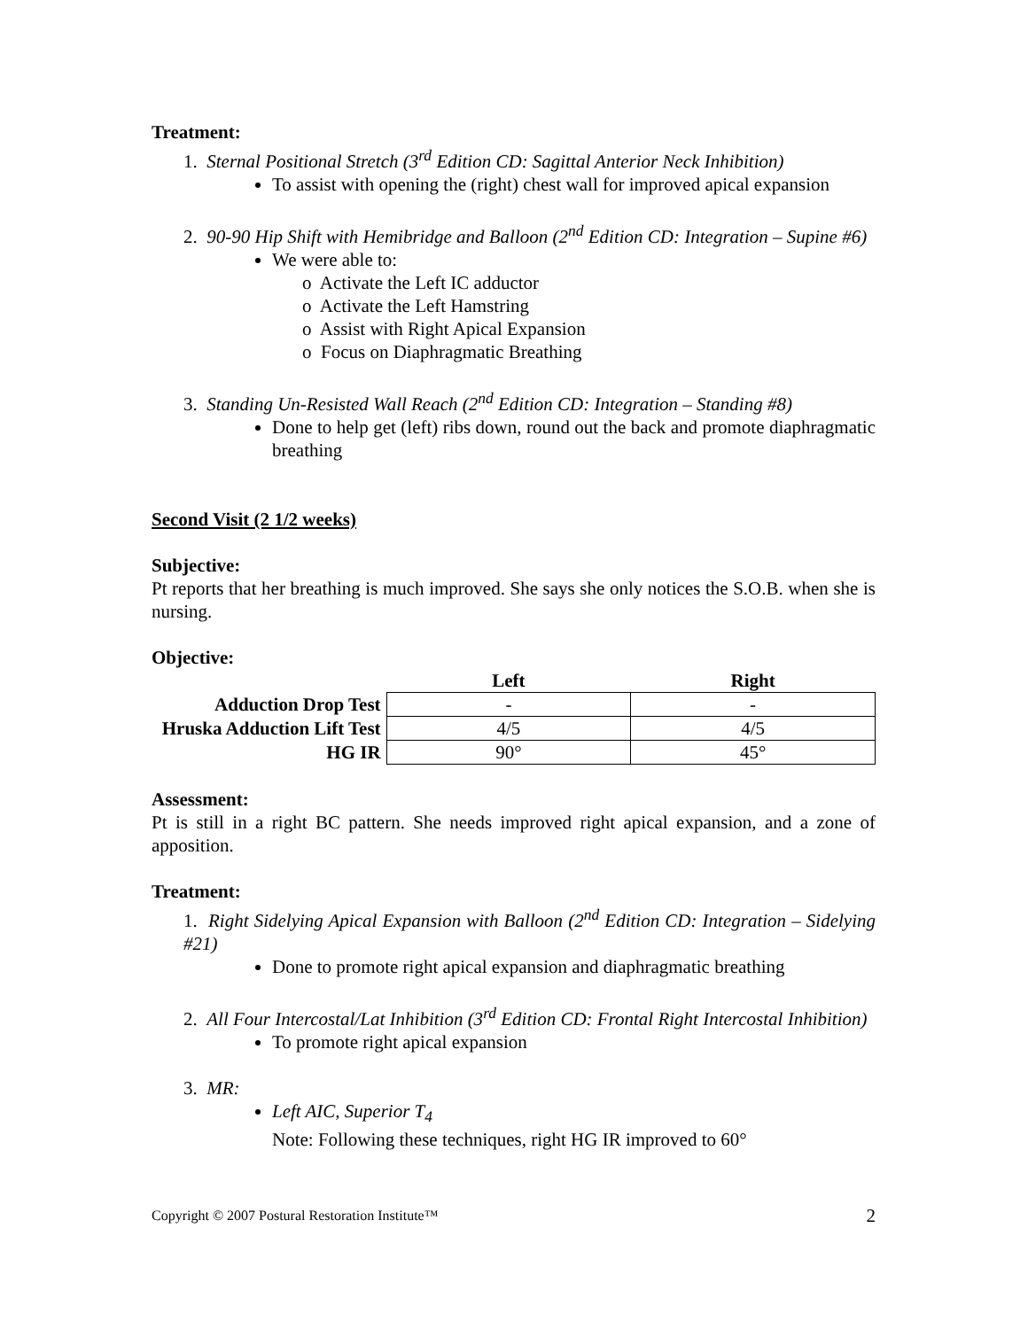Treatment:
1. Sternal Positional Stretch (3<sup>rd</sup> Edition CD: Sagittal Anterior Neck Inhibition)
To assist with opening the (right) chest wall for improved apical expansion
2. 90-90 Hip Shift with Hemibridge and Balloon (2<sup>nd</sup> Edition CD: Integration – Supine #6)
We were able to:
o Activate the Left IC adductor
o Activate the Left Hamstring
o Assist with Right Apical Expansion
o Focus on Diaphragmatic Breathing
3. Standing Un-Resisted Wall Reach (2<sup>nd</sup> Edition CD: Integration – Standing #8)
Done to help get (left) ribs down, round out the back and promote diaphragmatic breathing
Second Visit (2 1/2 weeks)
Subjective:
Pt reports that her breathing is much improved. She says she only notices the S.O.B. when she is nursing.
Objective:
| | Left | Right |
| --- | --- | --- |
| Adduction Drop Test | - | - |
| Hruska Adduction Lift Test | 4/5 | 4/5 |
| HG IR | 90° | 45° |
Assessment:
Pt is still in a right BC pattern. She needs improved right apical expansion, and a zone of apposition.
Treatment:
1. Right Sidelying Apical Expansion with Balloon (2<sup>nd</sup> Edition CD: Integration – Sidelying #21)
Done to promote right apical expansion and diaphragmatic breathing
2. All Four Intercostal/Lat Inhibition (3<sup>rd</sup> Edition CD: Frontal Right Intercostal Inhibition)
To promote right apical expansion
3. MR:
Left AIC, Superior T<sub>4</sub>
Note: Following these techniques, right HG IR improved to 60°
Copyright © 2007 Postural Restoration Institute™ 2